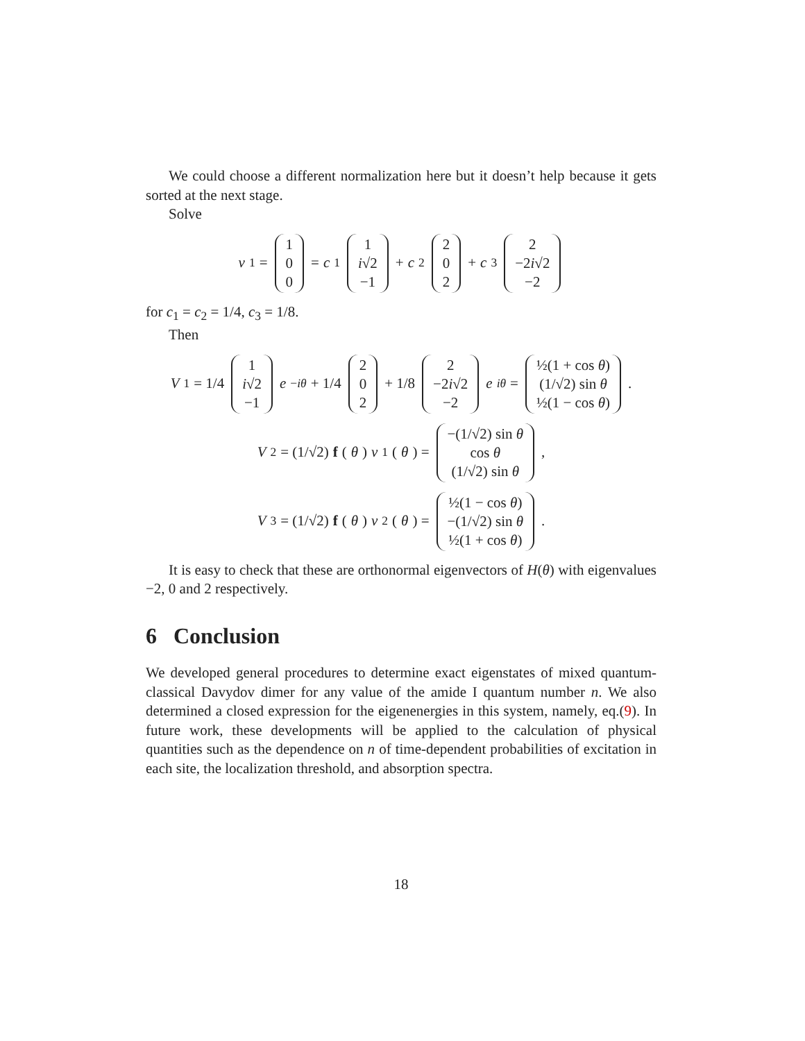We could choose a different normalization here but it doesn’t help because it gets sorted at the next stage.
Solve
v<sup>1</sup> = 1
0
0 = c<sub>1</sub> 1
i√2
−1 + c<sub>2</sub> 2
0
2 + c<sub>3</sub> 2
−2i√2
−2
for c<sub>1</sub> = c<sub>2</sub> = 1/4, c<sub>3</sub> = 1/8.
Then
V<sup>1</sup> = 1/4 1
i√2
−1 e<sup>−iθ</sup> + 1/4 2
0
2 + 1/8 2
−2i√2
−2 e<sup>iθ</sup> = ½(1 + cos θ)
(1/√2) sin θ
½(1 − cos θ).
V<sup>2</sup> = (1/√2) f (θ) v<sup>1</sup>(θ) = −(1/√2) sin θ
cos θ
(1/√2) sin θ,
V<sup>3</sup> = (1/√2) f (θ) v<sup>2</sup>(θ) = ½(1 − cos θ)
−(1/√2) sin θ
½(1 + cos θ).
It is easy to check that these are orthonormal eigenvectors of H(θ) with eigenvalues −2, 0 and 2 respectively.
6 Conclusion
We developed general procedures to determine exact eigenstates of mixed quantum-classical Davydov dimer for any value of the amide I quantum number n. We also determined a closed expression for the eigenenergies in this system, namely, eq.(9). In future work, these developments will be applied to the calculation of physical quantities such as the dependence on n of time-dependent probabilities of excitation in each site, the localization threshold, and absorption spectra.
18